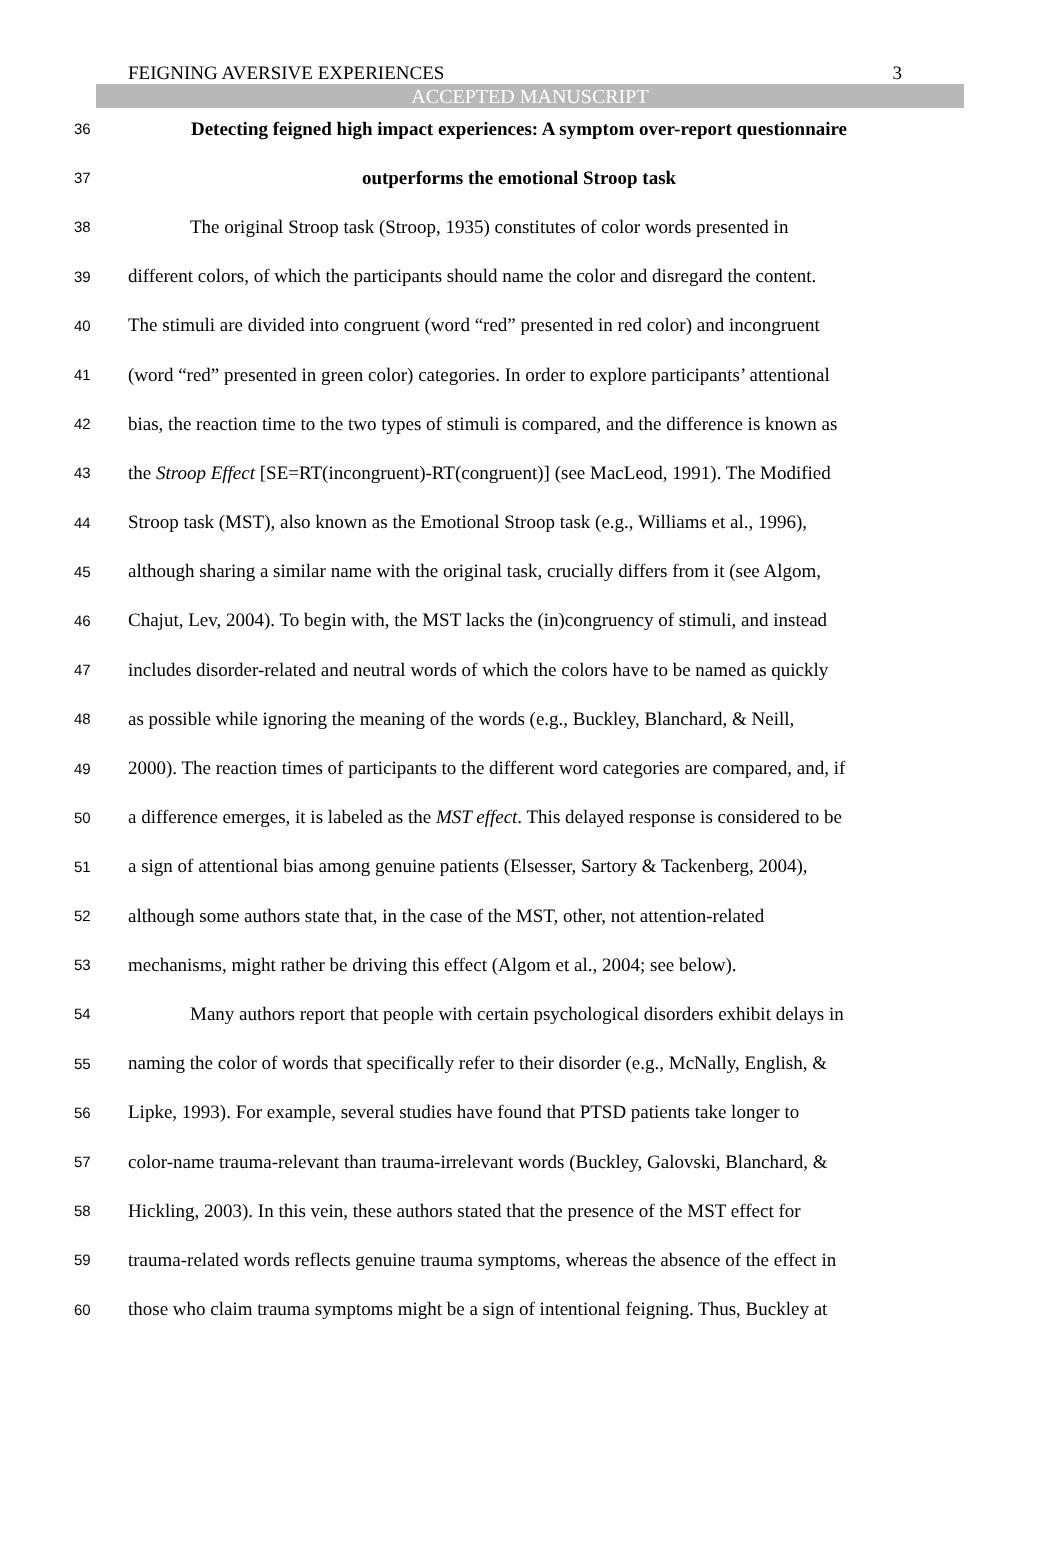FEIGNING AVERSIVE EXPERIENCES 3
ACCEPTED MANUSCRIPT
36 Detecting feigned high impact experiences: A symptom over-report questionnaire
37 outperforms the emotional Stroop task
38 The original Stroop task (Stroop, 1935) constitutes of color words presented in
39 different colors, of which the participants should name the color and disregard the content.
40 The stimuli are divided into congruent (word “red” presented in red color) and incongruent
41 (word “red” presented in green color) categories. In order to explore participants’ attentional
42 bias, the reaction time to the two types of stimuli is compared, and the difference is known as
43 the Stroop Effect [SE=RT(incongruent)-RT(congruent)] (see MacLeod, 1991). The Modified
44 Stroop task (MST), also known as the Emotional Stroop task (e.g., Williams et al., 1996),
45 although sharing a similar name with the original task, crucially differs from it (see Algom,
46 Chajut, Lev, 2004). To begin with, the MST lacks the (in)congruency of stimuli, and instead
47 includes disorder-related and neutral words of which the colors have to be named as quickly
48 as possible while ignoring the meaning of the words (e.g., Buckley, Blanchard, & Neill,
49 2000). The reaction times of participants to the different word categories are compared, and, if
50 a difference emerges, it is labeled as the MST effect. This delayed response is considered to be
51 a sign of attentional bias among genuine patients (Elsesser, Sartory & Tackenberg, 2004),
52 although some authors state that, in the case of the MST, other, not attention-related
53 mechanisms, might rather be driving this effect (Algom et al., 2004; see below).
54 Many authors report that people with certain psychological disorders exhibit delays in
55 naming the color of words that specifically refer to their disorder (e.g., McNally, English, &
56 Lipke, 1993). For example, several studies have found that PTSD patients take longer to
57 color-name trauma-relevant than trauma-irrelevant words (Buckley, Galovski, Blanchard, &
58 Hickling, 2003). In this vein, these authors stated that the presence of the MST effect for
59 trauma-related words reflects genuine trauma symptoms, whereas the absence of the effect in
60 those who claim trauma symptoms might be a sign of intentional feigning. Thus, Buckley at